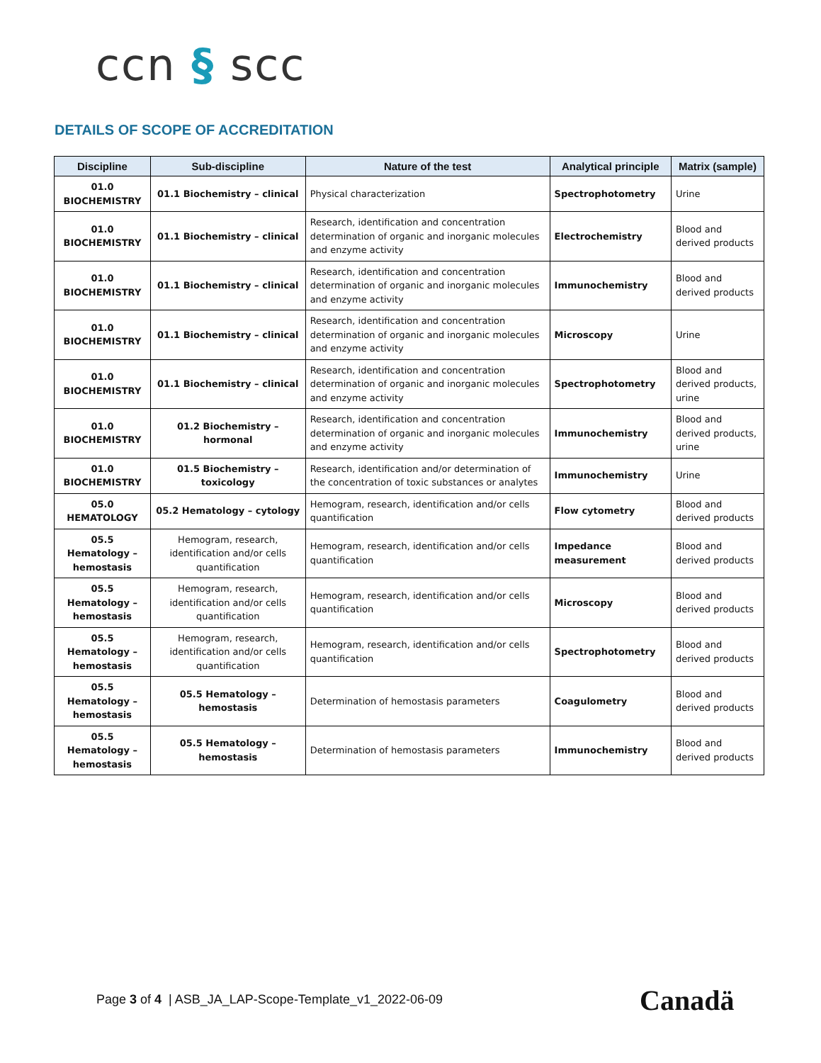ccn § scc
DETAILS OF SCOPE OF ACCREDITATION
| Discipline | Sub-discipline | Nature of the test | Analytical principle | Matrix (sample) |
| --- | --- | --- | --- | --- |
| 01.0 BIOCHEMISTRY | 01.1 Biochemistry – clinical | Physical characterization | Spectrophotometry | Urine |
| 01.0 BIOCHEMISTRY | 01.1 Biochemistry – clinical | Research, identification and concentration determination of organic and inorganic molecules and enzyme activity | Electrochemistry | Blood and derived products |
| 01.0 BIOCHEMISTRY | 01.1 Biochemistry – clinical | Research, identification and concentration determination of organic and inorganic molecules and enzyme activity | Immunochemistry | Blood and derived products |
| 01.0 BIOCHEMISTRY | 01.1 Biochemistry – clinical | Research, identification and concentration determination of organic and inorganic molecules and enzyme activity | Microscopy | Urine |
| 01.0 BIOCHEMISTRY | 01.1 Biochemistry – clinical | Research, identification and concentration determination of organic and inorganic molecules and enzyme activity | Spectrophotometry | Blood and derived products, urine |
| 01.0 BIOCHEMISTRY | 01.2 Biochemistry – hormonal | Research, identification and concentration determination of organic and inorganic molecules and enzyme activity | Immunochemistry | Blood and derived products, urine |
| 01.0 BIOCHEMISTRY | 01.5 Biochemistry – toxicology | Research, identification and/or determination of the concentration of toxic substances or analytes | Immunochemistry | Urine |
| 05.0 HEMATOLOGY | 05.2 Hematology – cytology | Hemogram, research, identification and/or cells quantification | Flow cytometry | Blood and derived products |
| 05.5 Hematology – hemostasis | Hemogram, research, identification and/or cells quantification | Hemogram, research, identification and/or cells quantification | Impedance measurement | Blood and derived products |
| 05.5 Hematology – hemostasis | Hemogram, research, identification and/or cells quantification | Hemogram, research, identification and/or cells quantification | Microscopy | Blood and derived products |
| 05.5 Hematology – hemostasis | Hemogram, research, identification and/or cells quantification | Hemogram, research, identification and/or cells quantification | Spectrophotometry | Blood and derived products |
| 05.5 Hematology – hemostasis | 05.5 Hematology – hemostasis | Determination of hemostasis parameters | Coagulometry | Blood and derived products |
| 05.5 Hematology – hemostasis | 05.5 Hematology – hemostasis | Determination of hemostasis parameters | Immunochemistry | Blood and derived products |
Page 3 of 4 | ASB_JA_LAP-Scope-Template_v1_2022-06-09
Canadä